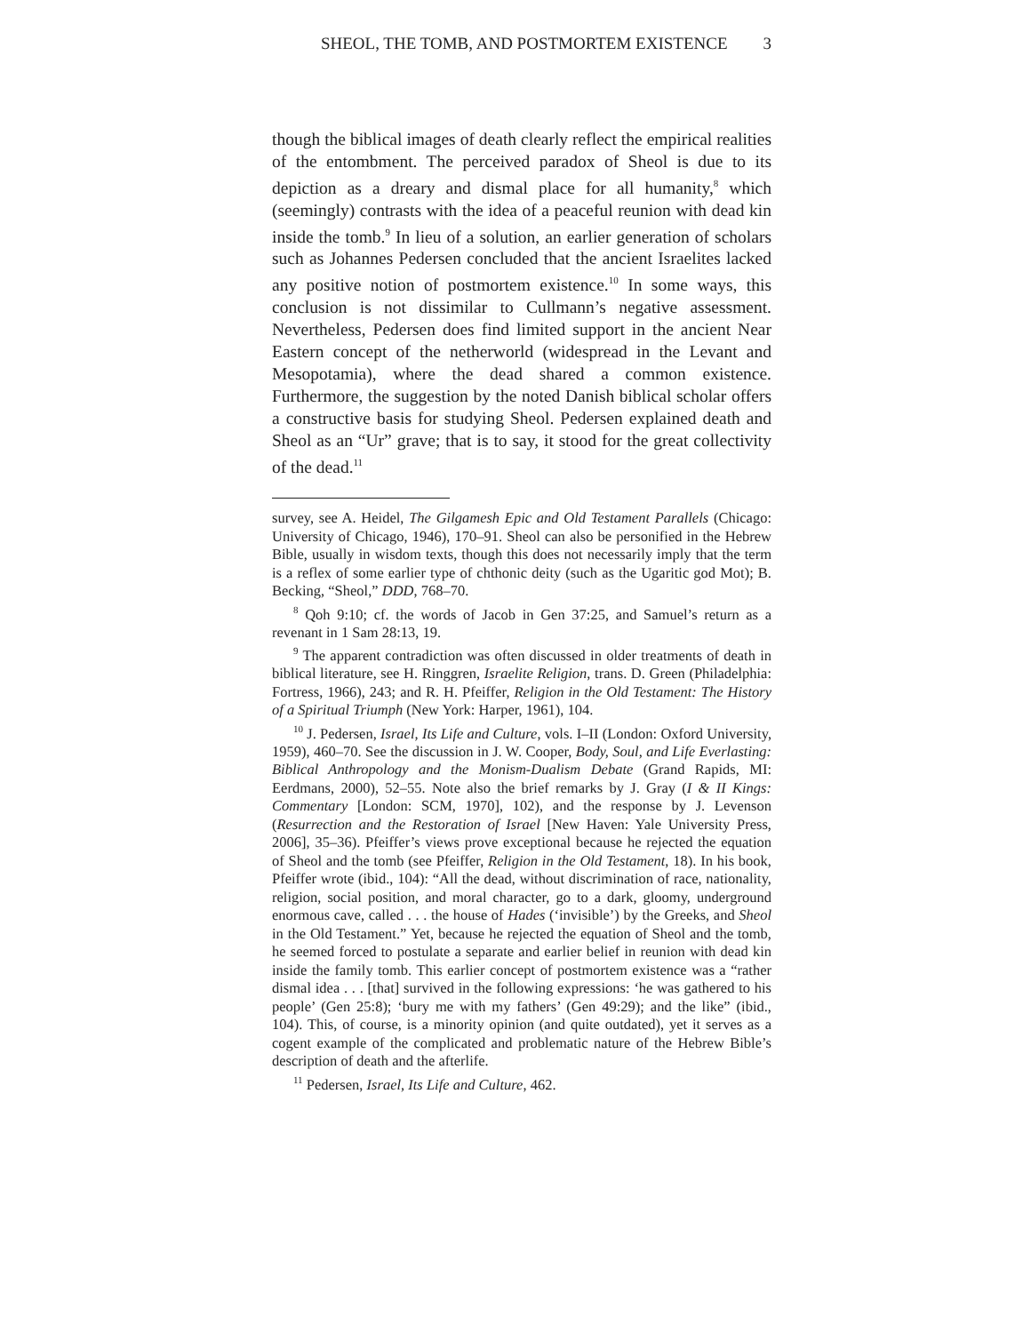SHEOL, THE TOMB, AND POSTMORTEM EXISTENCE 3
though the biblical images of death clearly reflect the empirical realities of the entombment. The perceived paradox of Sheol is due to its depiction as a dreary and dismal place for all humanity,<sup>8</sup> which (seemingly) contrasts with the idea of a peaceful reunion with dead kin inside the tomb.<sup>9</sup> In lieu of a solution, an earlier generation of scholars such as Johannes Pedersen concluded that the ancient Israelites lacked any positive notion of postmortem existence.<sup>10</sup> In some ways, this conclusion is not dissimilar to Cullmann’s negative assessment. Nevertheless, Pedersen does find limited support in the ancient Near Eastern concept of the netherworld (widespread in the Levant and Mesopotamia), where the dead shared a common existence. Furthermore, the suggestion by the noted Danish biblical scholar offers a constructive basis for studying Sheol. Pedersen explained death and Sheol as an “Ur” grave; that is to say, it stood for the great collectivity of the dead.<sup>11</sup>
survey, see A. Heidel, The Gilgamesh Epic and Old Testament Parallels (Chicago: University of Chicago, 1946), 170–91. Sheol can also be personified in the Hebrew Bible, usually in wisdom texts, though this does not necessarily imply that the term is a reflex of some earlier type of chthonic deity (such as the Ugaritic god Mot); B. Becking, “Sheol,” DDD, 768–70.
<sup>8</sup> Qoh 9:10; cf. the words of Jacob in Gen 37:25, and Samuel’s return as a revenant in 1 Sam 28:13, 19.
<sup>9</sup> The apparent contradiction was often discussed in older treatments of death in biblical literature, see H. Ringgren, Israelite Religion, trans. D. Green (Philadelphia: Fortress, 1966), 243; and R. H. Pfeiffer, Religion in the Old Testament: The History of a Spiritual Triumph (New York: Harper, 1961), 104.
<sup>10</sup> J. Pedersen, Israel, Its Life and Culture, vols. I–II (London: Oxford University, 1959), 460–70. See the discussion in J. W. Cooper, Body, Soul, and Life Everlasting: Biblical Anthropology and the Monism-Dualism Debate (Grand Rapids, MI: Eerdmans, 2000), 52–55. Note also the brief remarks by J. Gray (I & II Kings: Commentary [London: SCM, 1970], 102), and the response by J. Levenson (Resurrection and the Restoration of Israel [New Haven: Yale University Press, 2006], 35–36). Pfeiffer’s views prove exceptional because he rejected the equation of Sheol and the tomb (see Pfeiffer, Religion in the Old Testament, 18). In his book, Pfeiffer wrote (ibid., 104): “All the dead, without discrimination of race, nationality, religion, social position, and moral character, go to a dark, gloomy, underground enormous cave, called . . . the house of Hades (‘invisible’) by the Greeks, and Sheol in the Old Testament.” Yet, because he rejected the equation of Sheol and the tomb, he seemed forced to postulate a separate and earlier belief in reunion with dead kin inside the family tomb. This earlier concept of postmortem existence was a “rather dismal idea . . . [that] survived in the following expressions: ‘he was gathered to his people’ (Gen 25:8); ‘bury me with my fathers’ (Gen 49:29); and the like” (ibid., 104). This, of course, is a minority opinion (and quite outdated), yet it serves as a cogent example of the complicated and problematic nature of the Hebrew Bible’s description of death and the afterlife.
<sup>11</sup> Pedersen, Israel, Its Life and Culture, 462.